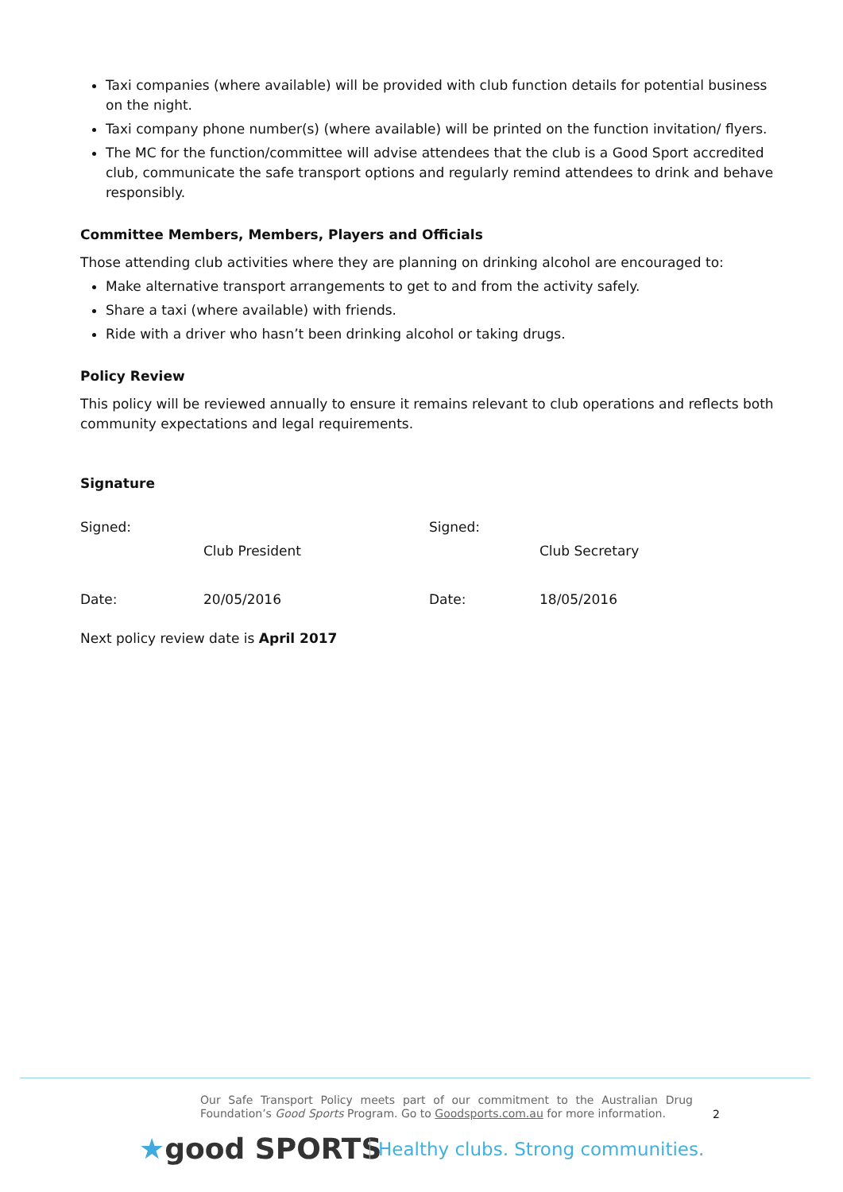Taxi companies (where available) will be provided with club function details for potential business on the night.
Taxi company phone number(s) (where available) will be printed on the function invitation/ flyers.
The MC for the function/committee will advise attendees that the club is a Good Sport accredited club, communicate the safe transport options and regularly remind attendees to drink and behave responsibly.
Committee Members, Members, Players and Officials
Those attending club activities where they are planning on drinking alcohol are encouraged to:
Make alternative transport arrangements to get to and from the activity safely.
Share a taxi (where available) with friends.
Ride with a driver who hasn’t been drinking alcohol or taking drugs.
Policy Review
This policy will be reviewed annually to ensure it remains relevant to club operations and reflects both community expectations and legal requirements.
Signature
Signed:
Club President
Signed:
Club Secretary
Date: 20/05/2016 Date: 18/05/2016
Next policy review date is April 2017
Our Safe Transport Policy meets part of our commitment to the Australian Drug Foundation’s Good Sports Program. Go to Goodsports.com.au for more information.
2
★good SPORTS
Healthy clubs. Strong communities.